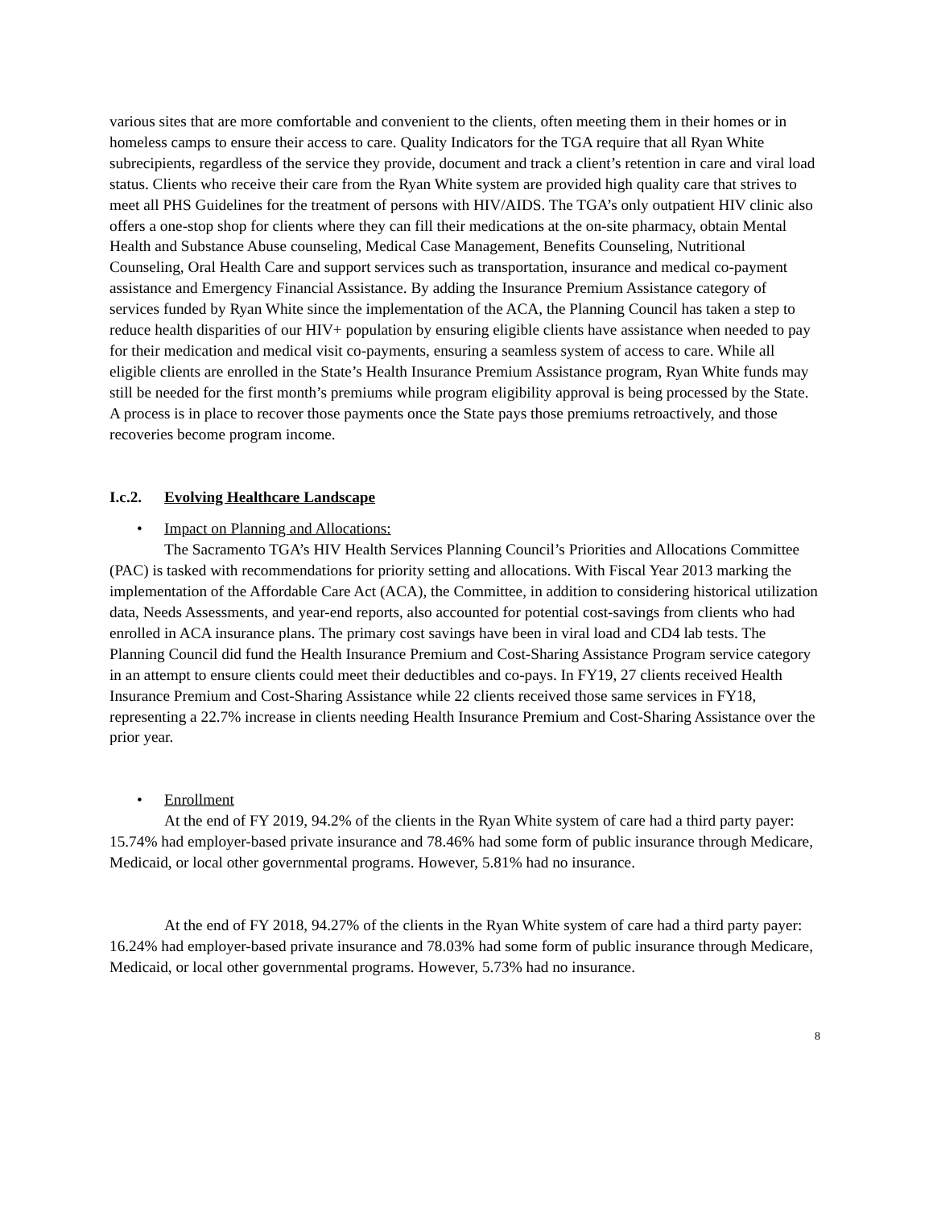various sites that are more comfortable and convenient to the clients, often meeting them in their homes or in homeless camps to ensure their access to care. Quality Indicators for the TGA require that all Ryan White subrecipients, regardless of the service they provide, document and track a client’s retention in care and viral load status. Clients who receive their care from the Ryan White system are provided high quality care that strives to meet all PHS Guidelines for the treatment of persons with HIV/AIDS. The TGA’s only outpatient HIV clinic also offers a one-stop shop for clients where they can fill their medications at the on-site pharmacy, obtain Mental Health and Substance Abuse counseling, Medical Case Management, Benefits Counseling, Nutritional Counseling, Oral Health Care and support services such as transportation, insurance and medical co-payment assistance and Emergency Financial Assistance. By adding the Insurance Premium Assistance category of services funded by Ryan White since the implementation of the ACA, the Planning Council has taken a step to reduce health disparities of our HIV+ population by ensuring eligible clients have assistance when needed to pay for their medication and medical visit co-payments, ensuring a seamless system of access to care. While all eligible clients are enrolled in the State’s Health Insurance Premium Assistance program, Ryan White funds may still be needed for the first month’s premiums while program eligibility approval is being processed by the State. A process is in place to recover those payments once the State pays those premiums retroactively, and those recoveries become program income.
I.c.2. Evolving Healthcare Landscape
• Impact on Planning and Allocations:
The Sacramento TGA’s HIV Health Services Planning Council’s Priorities and Allocations Committee (PAC) is tasked with recommendations for priority setting and allocations. With Fiscal Year 2013 marking the implementation of the Affordable Care Act (ACA), the Committee, in addition to considering historical utilization data, Needs Assessments, and year-end reports, also accounted for potential cost-savings from clients who had enrolled in ACA insurance plans. The primary cost savings have been in viral load and CD4 lab tests. The Planning Council did fund the Health Insurance Premium and Cost-Sharing Assistance Program service category in an attempt to ensure clients could meet their deductibles and co-pays. In FY19, 27 clients received Health Insurance Premium and Cost-Sharing Assistance while 22 clients received those same services in FY18, representing a 22.7% increase in clients needing Health Insurance Premium and Cost-Sharing Assistance over the prior year.
• Enrollment
At the end of FY 2019, 94.2% of the clients in the Ryan White system of care had a third party payer: 15.74% had employer-based private insurance and 78.46% had some form of public insurance through Medicare, Medicaid, or local other governmental programs. However, 5.81% had no insurance.
At the end of FY 2018, 94.27% of the clients in the Ryan White system of care had a third party payer: 16.24% had employer-based private insurance and 78.03% had some form of public insurance through Medicare, Medicaid, or local other governmental programs. However, 5.73% had no insurance.
8